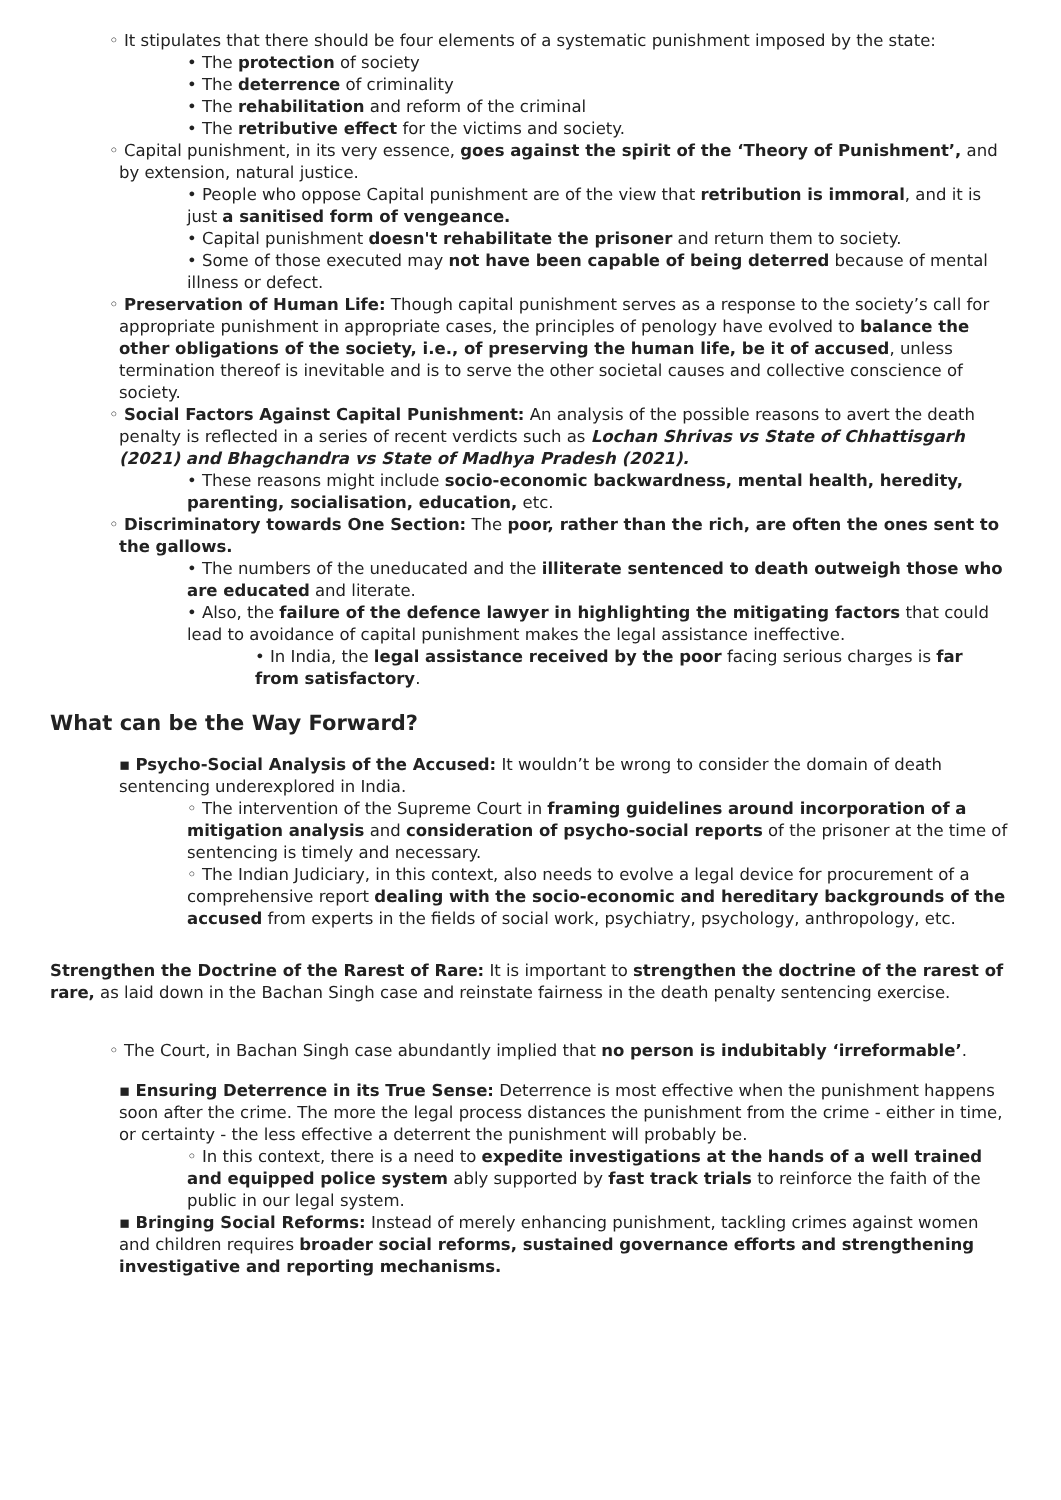◦ It stipulates that there should be four elements of a systematic punishment imposed by the state:
• The protection of society
• The deterrence of criminality
• The rehabilitation and reform of the criminal
• The retributive effect for the victims and society.
◦ Capital punishment, in its very essence, goes against the spirit of the ‘Theory of Punishment’, and by extension, natural justice.
• People who oppose Capital punishment are of the view that retribution is immoral, and it is just a sanitised form of vengeance.
• Capital punishment doesn't rehabilitate the prisoner and return them to society.
• Some of those executed may not have been capable of being deterred because of mental illness or defect.
◦ Preservation of Human Life: Though capital punishment serves as a response to the society’s call for appropriate punishment in appropriate cases, the principles of penology have evolved to balance the other obligations of the society, i.e., of preserving the human life, be it of accused, unless termination thereof is inevitable and is to serve the other societal causes and collective conscience of society.
◦ Social Factors Against Capital Punishment: An analysis of the possible reasons to avert the death penalty is reflected in a series of recent verdicts such as Lochan Shrivas vs State of Chhattisgarh (2021) and Bhagchandra vs State of Madhya Pradesh (2021).
• These reasons might include socio-economic backwardness, mental health, heredity, parenting, socialisation, education, etc.
◦ Discriminatory towards One Section: The poor, rather than the rich, are often the ones sent to the gallows.
• The numbers of the uneducated and the illiterate sentenced to death outweigh those who are educated and literate.
• Also, the failure of the defence lawyer in highlighting the mitigating factors that could lead to avoidance of capital punishment makes the legal assistance ineffective.
• In India, the legal assistance received by the poor facing serious charges is far from satisfactory.
What can be the Way Forward?
▪ Psycho-Social Analysis of the Accused: It wouldn’t be wrong to consider the domain of death sentencing underexplored in India.
◦ The intervention of the Supreme Court in framing guidelines around incorporation of a mitigation analysis and consideration of psycho-social reports of the prisoner at the time of sentencing is timely and necessary.
◦ The Indian Judiciary, in this context, also needs to evolve a legal device for procurement of a comprehensive report dealing with the socio-economic and hereditary backgrounds of the accused from experts in the fields of social work, psychiatry, psychology, anthropology, etc.
Strengthen the Doctrine of the Rarest of Rare: It is important to strengthen the doctrine of the rarest of rare, as laid down in the Bachan Singh case and reinstate fairness in the death penalty sentencing exercise.
◦ The Court, in Bachan Singh case abundantly implied that no person is indubitably ‘irreformable’.
▪ Ensuring Deterrence in its True Sense: Deterrence is most effective when the punishment happens soon after the crime. The more the legal process distances the punishment from the crime - either in time, or certainty - the less effective a deterrent the punishment will probably be.
◦ In this context, there is a need to expedite investigations at the hands of a well trained and equipped police system ably supported by fast track trials to reinforce the faith of the public in our legal system.
▪ Bringing Social Reforms: Instead of merely enhancing punishment, tackling crimes against women and children requires broader social reforms, sustained governance efforts and strengthening investigative and reporting mechanisms.